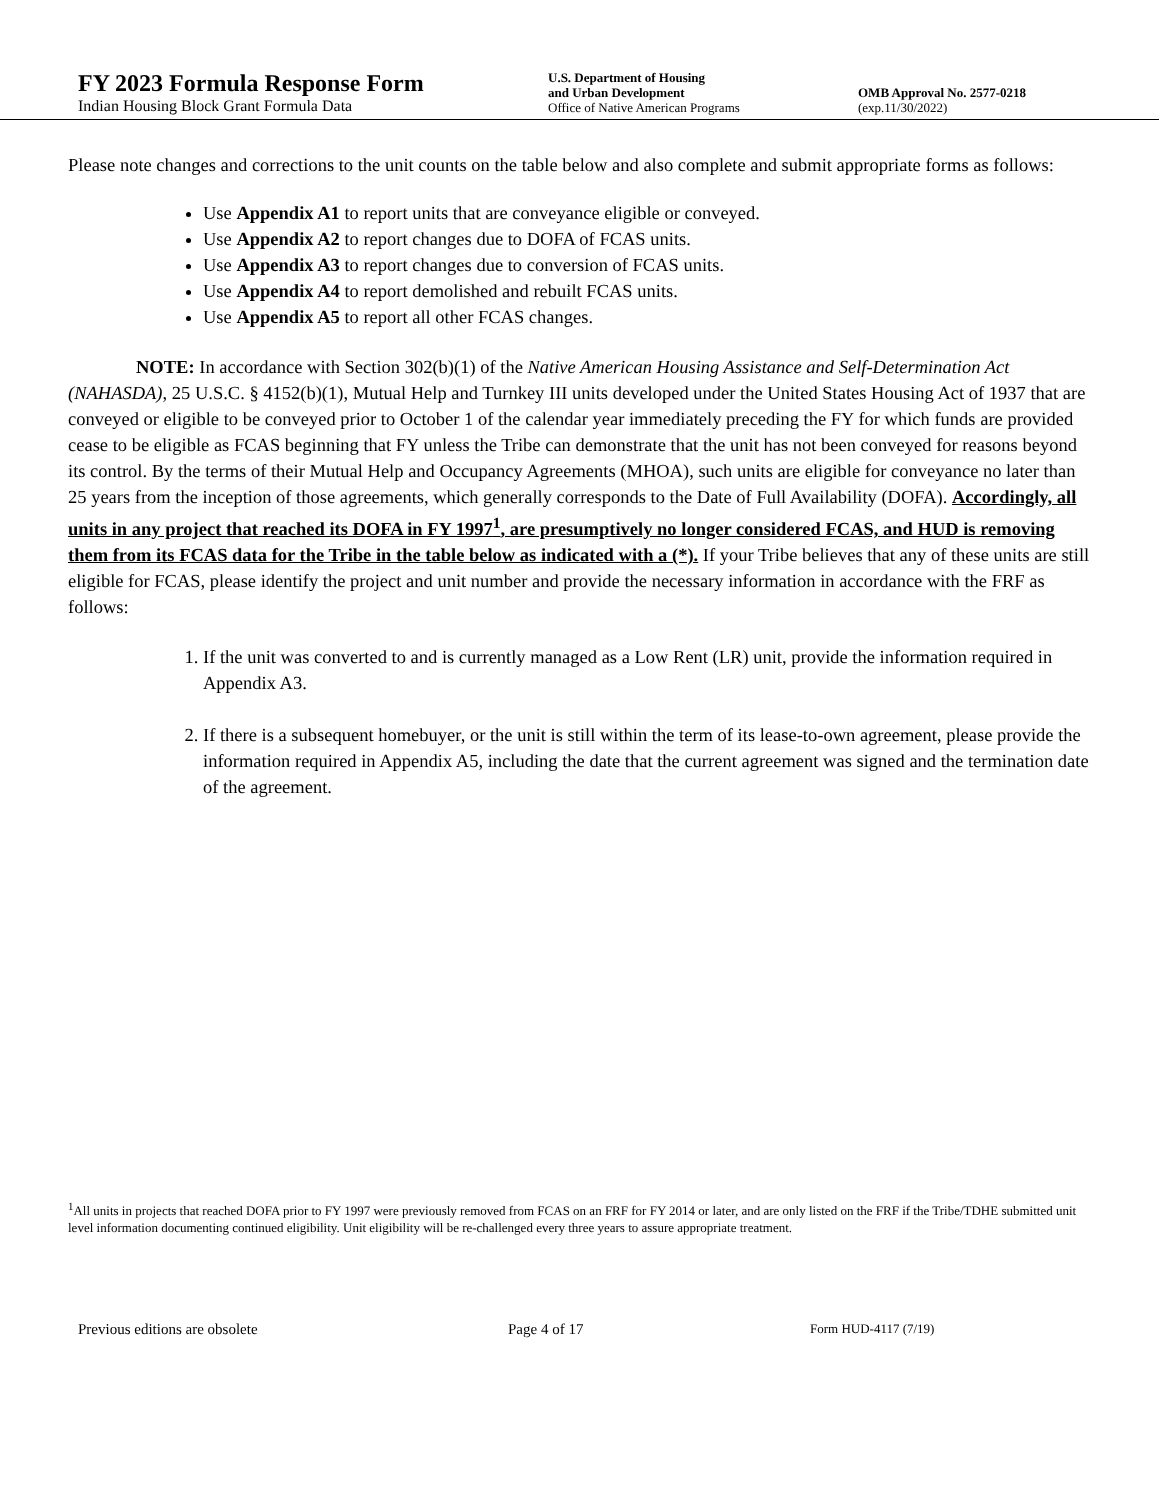FY 2023 Formula Response Form
Indian Housing Block Grant Formula Data
U.S. Department of Housing
and Urban Development
Office of Native American Programs
OMB Approval No. 2577-0218
(exp.11/30/2022)
Please note changes and corrections to the unit counts on the table below and also complete and submit appropriate forms as follows:
Use Appendix A1 to report units that are conveyance eligible or conveyed.
Use Appendix A2 to report changes due to DOFA of FCAS units.
Use Appendix A3 to report changes due to conversion of FCAS units.
Use Appendix A4 to report demolished and rebuilt FCAS units.
Use Appendix A5 to report all other FCAS changes.
NOTE: In accordance with Section 302(b)(1) of the Native American Housing Assistance and Self-Determination Act (NAHASDA), 25 U.S.C. § 4152(b)(1), Mutual Help and Turnkey III units developed under the United States Housing Act of 1937 that are conveyed or eligible to be conveyed prior to October 1 of the calendar year immediately preceding the FY for which funds are provided cease to be eligible as FCAS beginning that FY unless the Tribe can demonstrate that the unit has not been conveyed for reasons beyond its control. By the terms of their Mutual Help and Occupancy Agreements (MHOA), such units are eligible for conveyance no later than 25 years from the inception of those agreements, which generally corresponds to the Date of Full Availability (DOFA). Accordingly, all units in any project that reached its DOFA in FY 1997<sup>1</sup>, are presumptively no longer considered FCAS, and HUD is removing them from its FCAS data for the Tribe in the table below as indicated with a (*). If your Tribe believes that any of these units are still eligible for FCAS, please identify the project and unit number and provide the necessary information in accordance with the FRF as follows:
1. If the unit was converted to and is currently managed as a Low Rent (LR) unit, provide the information required in Appendix A3.
2. If there is a subsequent homebuyer, or the unit is still within the term of its lease-to-own agreement, please provide the information required in Appendix A5, including the date that the current agreement was signed and the termination date of the agreement.
<sup>1</sup> All units in projects that reached DOFA prior to FY 1997 were previously removed from FCAS on an FRF for FY 2014 or later, and are only listed on the FRF if the Tribe/TDHE submitted unit level information documenting continued eligibility. Unit eligibility will be re-challenged every three years to assure appropriate treatment.
Previous editions are obsolete Page 4 of 17 Form HUD-4117 (7/19)